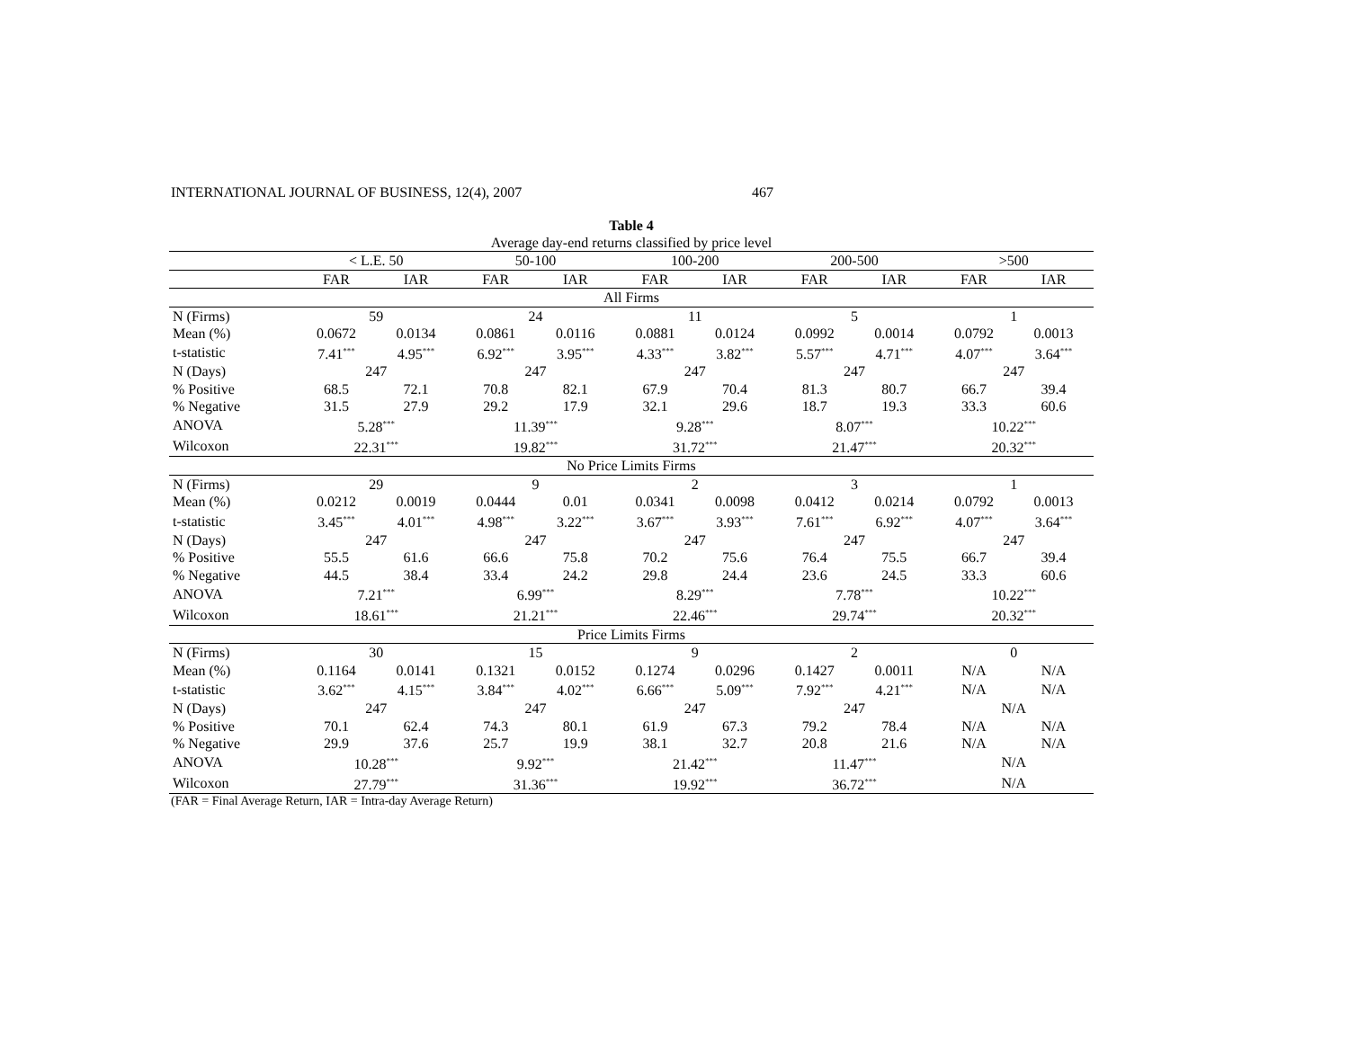INTERNATIONAL JOURNAL OF BUSINESS, 12(4), 2007 467
Table 4
Average day-end returns classified by price level
| | < L.E. 50 | | 50-100 | | 100-200 | | 200-500 | | >500 | |
| --- | --- | --- | --- | --- | --- | --- | --- | --- | --- | --- |
| | FAR | IAR | FAR | IAR | FAR | IAR | FAR | IAR | FAR | IAR |
| All Firms | | | | | | | | | | |
| N (Firms) | 59 | | 24 | | 11 | | 5 | | 1 | |
| Mean (%) | 0.0672 | 0.0134 | 0.0861 | 0.0116 | 0.0881 | 0.0124 | 0.0992 | 0.0014 | 0.0792 | 0.0013 |
| t-statistic | 7.41<sup>***</sup> | 4.95<sup>***</sup> | 6.92<sup>***</sup> | 3.95<sup>***</sup> | 4.33<sup>***</sup> | 3.82<sup>***</sup> | 5.57<sup>***</sup> | 4.71<sup>***</sup> | 4.07<sup>***</sup> | 3.64<sup>***</sup> |
| N (Days) | 247 | | 247 | | 247 | | 247 | | 247 | |
| % Positive | 68.5 | 72.1 | 70.8 | 82.1 | 67.9 | 70.4 | 81.3 | 80.7 | 66.7 | 39.4 |
| % Negative | 31.5 | 27.9 | 29.2 | 17.9 | 32.1 | 29.6 | 18.7 | 19.3 | 33.3 | 60.6 |
| ANOVA | 5.28<sup>***</sup> | | 11.39<sup>***</sup> | | 9.28<sup>***</sup> | | 8.07<sup>***</sup> | | 10.22<sup>***</sup> | |
| Wilcoxon | 22.31<sup>***</sup> | | 19.82<sup>***</sup> | | 31.72<sup>***</sup> | | 21.47<sup>***</sup> | | 20.32<sup>***</sup> | |
| No Price Limits Firms | | | | | | | | | | |
| N (Firms) | 29 | | 9 | | 2 | | 3 | | 1 | |
| Mean (%) | 0.0212 | 0.0019 | 0.0444 | 0.01 | 0.0341 | 0.0098 | 0.0412 | 0.0214 | 0.0792 | 0.0013 |
| t-statistic | 3.45<sup>***</sup> | 4.01<sup>***</sup> | 4.98<sup>***</sup> | 3.22<sup>***</sup> | 3.67<sup>***</sup> | 3.93<sup>***</sup> | 7.61<sup>***</sup> | 6.92<sup>***</sup> | 4.07<sup>***</sup> | 3.64<sup>***</sup> |
| N (Days) | 247 | | 247 | | 247 | | 247 | | 247 | |
| % Positive | 55.5 | 61.6 | 66.6 | 75.8 | 70.2 | 75.6 | 76.4 | 75.5 | 66.7 | 39.4 |
| % Negative | 44.5 | 38.4 | 33.4 | 24.2 | 29.8 | 24.4 | 23.6 | 24.5 | 33.3 | 60.6 |
| ANOVA | 7.21<sup>***</sup> | | 6.99<sup>***</sup> | | 8.29<sup>***</sup> | | 7.78<sup>***</sup> | | 10.22<sup>***</sup> | |
| Wilcoxon | 18.61<sup>***</sup> | | 21.21<sup>***</sup> | | 22.46<sup>***</sup> | | 29.74<sup>***</sup> | | 20.32<sup>***</sup> | |
| Price Limits Firms | | | | | | | | | | |
| N (Firms) | 30 | | 15 | | 9 | | 2 | | 0 | |
| Mean (%) | 0.1164 | 0.0141 | 0.1321 | 0.0152 | 0.1274 | 0.0296 | 0.1427 | 0.0011 | N/A | N/A |
| t-statistic | 3.62<sup>***</sup> | 4.15<sup>***</sup> | 3.84<sup>***</sup> | 4.02<sup>***</sup> | 6.66<sup>***</sup> | 5.09<sup>***</sup> | 7.92<sup>***</sup> | 4.21<sup>***</sup> | N/A | N/A |
| N (Days) | 247 | | 247 | | 247 | | 247 | | N/A | |
| % Positive | 70.1 | 62.4 | 74.3 | 80.1 | 61.9 | 67.3 | 79.2 | 78.4 | N/A | N/A |
| % Negative | 29.9 | 37.6 | 25.7 | 19.9 | 38.1 | 32.7 | 20.8 | 21.6 | N/A | N/A |
| ANOVA | 10.28<sup>***</sup> | | 9.92<sup>***</sup> | | 21.42<sup>***</sup> | | 11.47<sup>***</sup> | | N/A | |
| Wilcoxon | 27.79<sup>***</sup> | | 31.36<sup>***</sup> | | 19.92<sup>***</sup> | | 36.72<sup>***</sup> | | N/A | |
(FAR = Final Average Return, IAR = Intra-day Average Return)